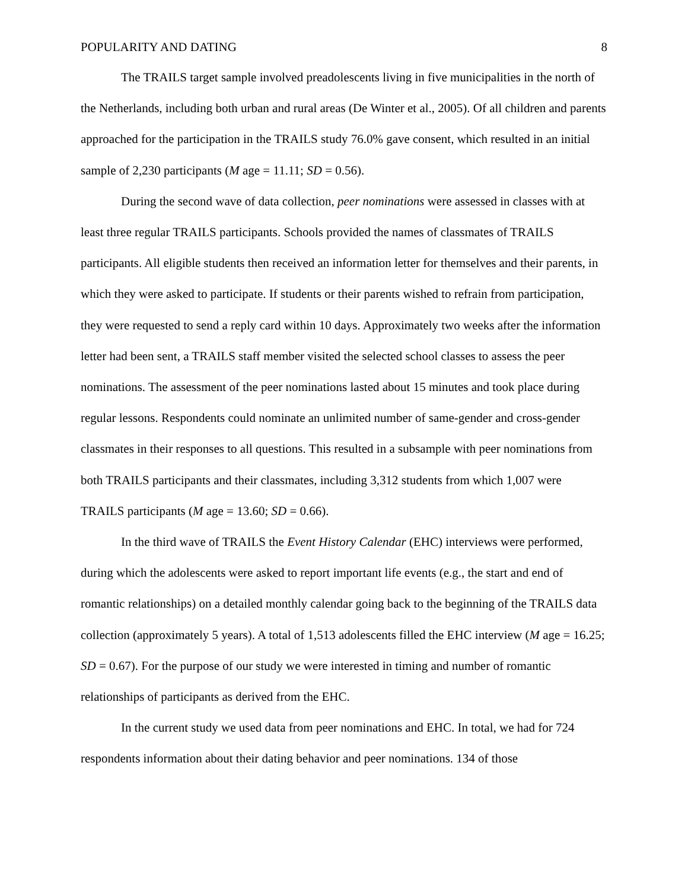POPULARITY AND DATING 8
The TRAILS target sample involved preadolescents living in five municipalities in the north of the Netherlands, including both urban and rural areas (De Winter et al., 2005). Of all children and parents approached for the participation in the TRAILS study 76.0% gave consent, which resulted in an initial sample of 2,230 participants (M age = 11.11; SD = 0.56).
During the second wave of data collection, peer nominations were assessed in classes with at least three regular TRAILS participants. Schools provided the names of classmates of TRAILS participants. All eligible students then received an information letter for themselves and their parents, in which they were asked to participate. If students or their parents wished to refrain from participation, they were requested to send a reply card within 10 days. Approximately two weeks after the information letter had been sent, a TRAILS staff member visited the selected school classes to assess the peer nominations. The assessment of the peer nominations lasted about 15 minutes and took place during regular lessons. Respondents could nominate an unlimited number of same-gender and cross-gender classmates in their responses to all questions. This resulted in a subsample with peer nominations from both TRAILS participants and their classmates, including 3,312 students from which 1,007 were TRAILS participants (M age = 13.60; SD = 0.66).
In the third wave of TRAILS the Event History Calendar (EHC) interviews were performed, during which the adolescents were asked to report important life events (e.g., the start and end of romantic relationships) on a detailed monthly calendar going back to the beginning of the TRAILS data collection (approximately 5 years). A total of 1,513 adolescents filled the EHC interview (M age = 16.25; SD = 0.67). For the purpose of our study we were interested in timing and number of romantic relationships of participants as derived from the EHC.
In the current study we used data from peer nominations and EHC. In total, we had for 724 respondents information about their dating behavior and peer nominations. 134 of those